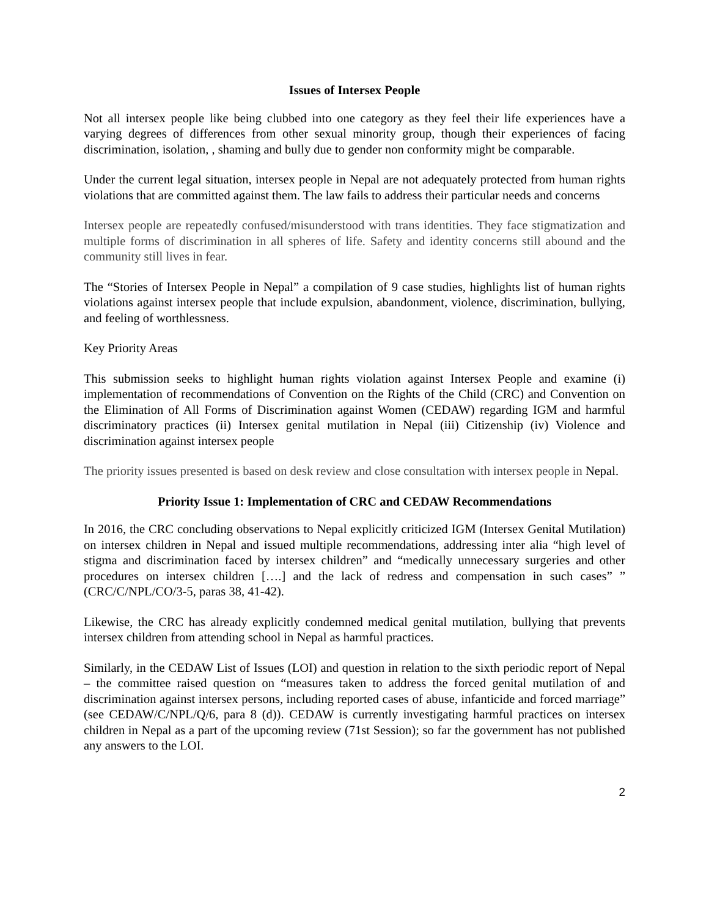Issues of Intersex People
Not all intersex people like being clubbed into one category as they feel their life experiences have a varying degrees of differences from other sexual minority group, though their experiences of facing discrimination, isolation, , shaming and bully due to gender non conformity might be comparable.
Under the current legal situation, intersex people in Nepal are not adequately protected from human rights violations that are committed against them. The law fails to address their particular needs and concerns
Intersex people are repeatedly confused/misunderstood with trans identities. They face stigmatization and multiple forms of discrimination in all spheres of life. Safety and identity concerns still abound and the community still lives in fear.
The “Stories of Intersex People in Nepal” a compilation of 9 case studies, highlights list of human rights violations against intersex people that include expulsion, abandonment, violence, discrimination, bullying, and feeling of worthlessness.
Key Priority Areas
This submission seeks to highlight human rights violation against Intersex People and examine (i) implementation of recommendations of Convention on the Rights of the Child (CRC) and Convention on the Elimination of All Forms of Discrimination against Women (CEDAW) regarding IGM and harmful discriminatory practices (ii) Intersex genital mutilation in Nepal (iii) Citizenship (iv) Violence and discrimination against intersex people
The priority issues presented is based on desk review and close consultation with intersex people in Nepal.
Priority Issue 1: Implementation of CRC and CEDAW Recommendations
In 2016, the CRC concluding observations to Nepal explicitly criticized IGM (Intersex Genital Mutilation) on intersex children in Nepal and issued multiple recommendations, addressing inter alia “high level of stigma and discrimination faced by intersex children” and “medically unnecessary surgeries and other procedures on intersex children [….] and the lack of redress and compensation in such cases” ” (CRC/C/NPL/CO/3-5, paras 38, 41-42).
Likewise, the CRC has already explicitly condemned medical genital mutilation, bullying that prevents intersex children from attending school in Nepal as harmful practices.
Similarly, in the CEDAW List of Issues (LOI) and question in relation to the sixth periodic report of Nepal – the committee raised question on “measures taken to address the forced genital mutilation of and discrimination against intersex persons, including reported cases of abuse, infanticide and forced marriage” (see CEDAW/C/NPL/Q/6, para 8 (d)). CEDAW is currently investigating harmful practices on intersex children in Nepal as a part of the upcoming review (71st Session); so far the government has not published any answers to the LOI.
2